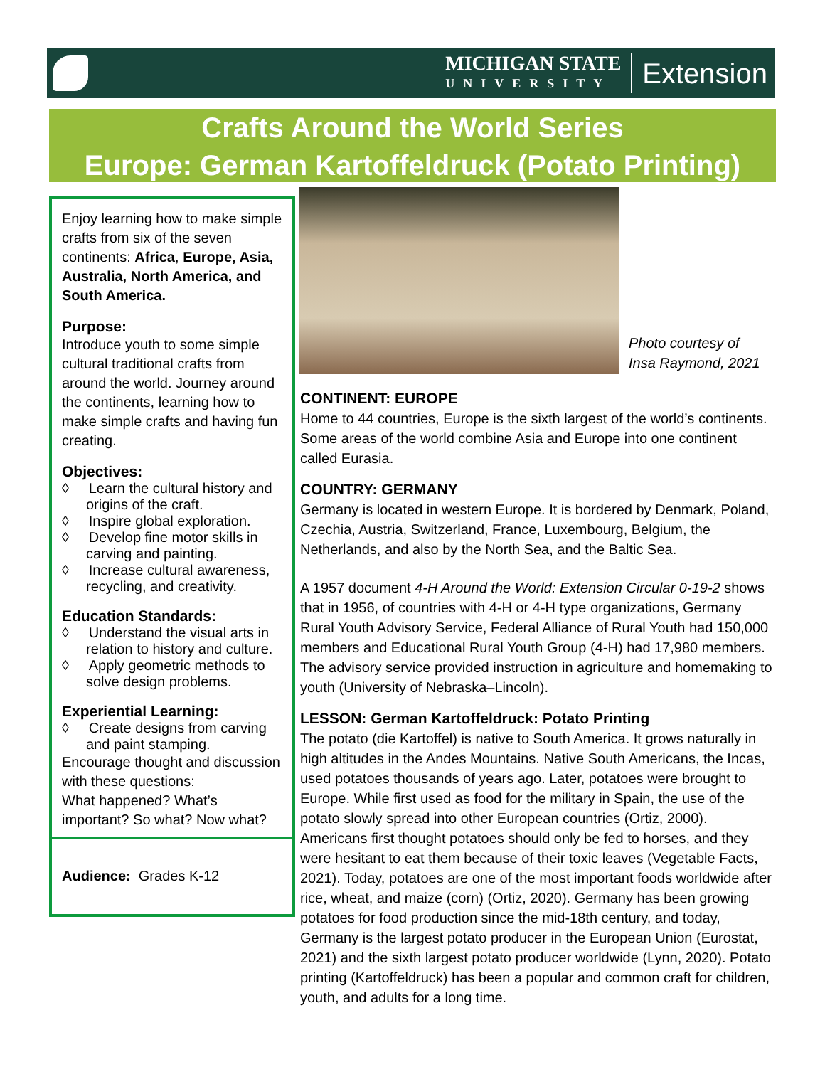MICHIGAN STATE
UNIVERSITY
Extension
Crafts Around the World Series
Europe: German Kartoffeldruck (Potato Printing)
Enjoy learning how to make simple crafts from six of the seven continents: Africa, Europe, Asia, Australia, North America, and South America.
Purpose:
Introduce youth to some simple cultural traditional crafts from around the world. Journey around the continents, learning how to make simple crafts and having fun creating.
Objectives:
◊ Learn the cultural history and origins of the craft.
◊ Inspire global exploration.
◊ Develop fine motor skills in carving and painting.
◊ Increase cultural awareness, recycling, and creativity.
Education Standards:
◊ Understand the visual arts in relation to history and culture.
◊ Apply geometric methods to solve design problems.
Experiential Learning:
◊ Create designs from carving and paint stamping.
Encourage thought and discussion with these questions:
What happened? What’s important? So what? Now what?
Audience: Grades K-12
Photo courtesy of
Insa Raymond, 2021
CONTINENT: EUROPE
Home to 44 countries, Europe is the sixth largest of the world’s continents. Some areas of the world combine Asia and Europe into one continent called Eurasia.
COUNTRY: GERMANY
Germany is located in western Europe. It is bordered by Denmark, Poland, Czechia, Austria, Switzerland, France, Luxembourg, Belgium, the Netherlands, and also by the North Sea, and the Baltic Sea.
A 1957 document 4-H Around the World: Extension Circular 0-19-2 shows that in 1956, of countries with 4-H or 4-H type organizations, Germany Rural Youth Advisory Service, Federal Alliance of Rural Youth had 150,000 members and Educational Rural Youth Group (4-H) had 17,980 members. The advisory service provided instruction in agriculture and homemaking to youth (University of Nebraska–Lincoln).
LESSON: German Kartoffeldruck: Potato Printing
The potato (die Kartoffel) is native to South America. It grows naturally in high altitudes in the Andes Mountains. Native South Americans, the Incas, used potatoes thousands of years ago. Later, potatoes were brought to Europe. While first used as food for the military in Spain, the use of the potato slowly spread into other European countries (Ortiz, 2000). Americans first thought potatoes should only be fed to horses, and they were hesitant to eat them because of their toxic leaves (Vegetable Facts, 2021). Today, potatoes are one of the most important foods worldwide after rice, wheat, and maize (corn) (Ortiz, 2020). Germany has been growing potatoes for food production since the mid-18th century, and today, Germany is the largest potato producer in the European Union (Eurostat, 2021) and the sixth largest potato producer worldwide (Lynn, 2020). Potato printing (Kartoffeldruck) has been a popular and common craft for children, youth, and adults for a long time.